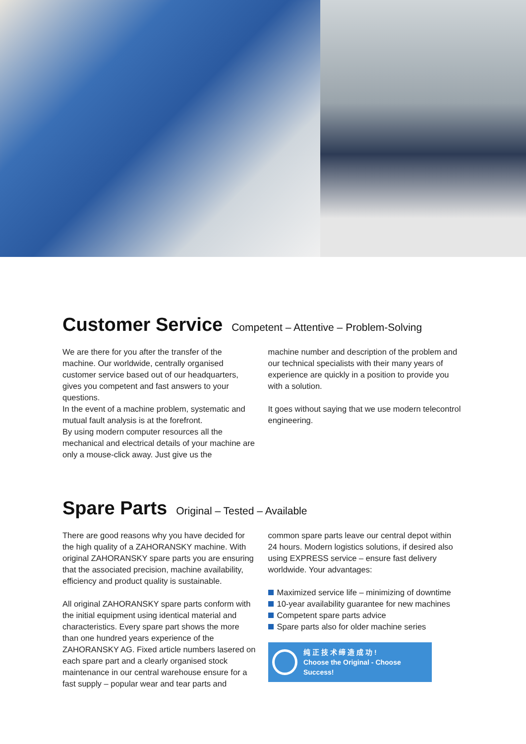Customer Service Competent – Attentive – Problem-Solving
We are there for you after the transfer of the machine. Our worldwide, centrally organised customer service based out of our headquarters, gives you competent and fast answers to your questions.
In the event of a machine problem, systematic and mutual fault analysis is at the forefront.
By using modern computer resources all the mechanical and electrical details of your machine are only a mouse-click away. Just give us the
machine number and description of the problem and our technical specialists with their many years of experience are quickly in a position to provide you with a solution.
It goes without saying that we use modern telecontrol engineering.
Spare Parts Original – Tested – Available
There are good reasons why you have decided for the high quality of a ZAHORANSKY machine. With original ZAHORANSKY spare parts you are ensuring that the associated precision, machine availability, efficiency and product quality is sustainable.
All original ZAHORANSKY spare parts conform with the initial equipment using identical material and characteristics. Every spare part shows the more than one hundred years experience of the ZAHORANSKY AG. Fixed article numbers lasered on each spare part and a clearly organised stock maintenance in our central warehouse ensure for a fast supply – popular wear and tear parts and
common spare parts leave our central depot within 24 hours. Modern logistics solutions, if desired also using EXPRESS service – ensure fast delivery worldwide. Your advantages:
Maximized service life – minimizing of downtime
10-year availability guarantee for new machines
Competent spare parts advice
Spare parts also for older machine series
纯 正 技 术 缔 造 成 功 !
Choose the Original - Choose Success!